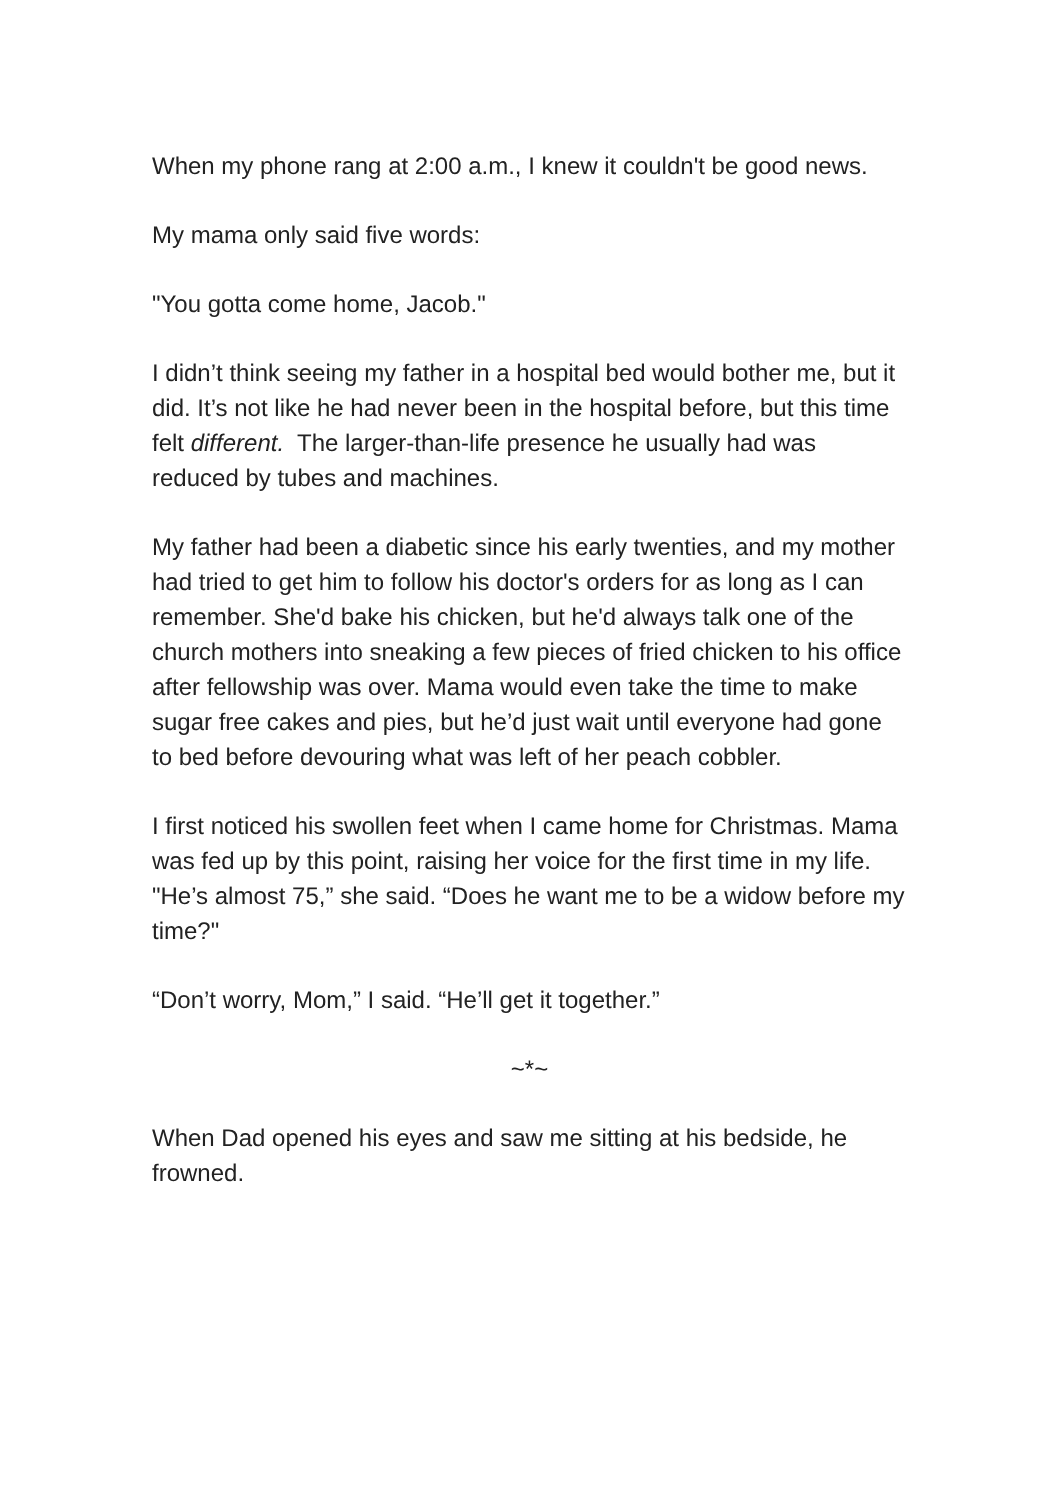When my phone rang at 2:00 a.m., I knew it couldn't be good news.
My mama only said five words:
"You gotta come home, Jacob."
I didn’t think seeing my father in a hospital bed would bother me, but it did. It’s not like he had never been in the hospital before, but this time felt different. The larger-than-life presence he usually had was reduced by tubes and machines.
My father had been a diabetic since his early twenties, and my mother had tried to get him to follow his doctor's orders for as long as I can remember. She'd bake his chicken, but he'd always talk one of the church mothers into sneaking a few pieces of fried chicken to his office after fellowship was over. Mama would even take the time to make sugar free cakes and pies, but he’d just wait until everyone had gone to bed before devouring what was left of her peach cobbler.
I first noticed his swollen feet when I came home for Christmas. Mama was fed up by this point, raising her voice for the first time in my life. "He’s almost 75,” she said. “Does he want me to be a widow before my time?"
“Don’t worry, Mom,” I said. “He’ll get it together.”
~*~
When Dad opened his eyes and saw me sitting at his bedside, he frowned.